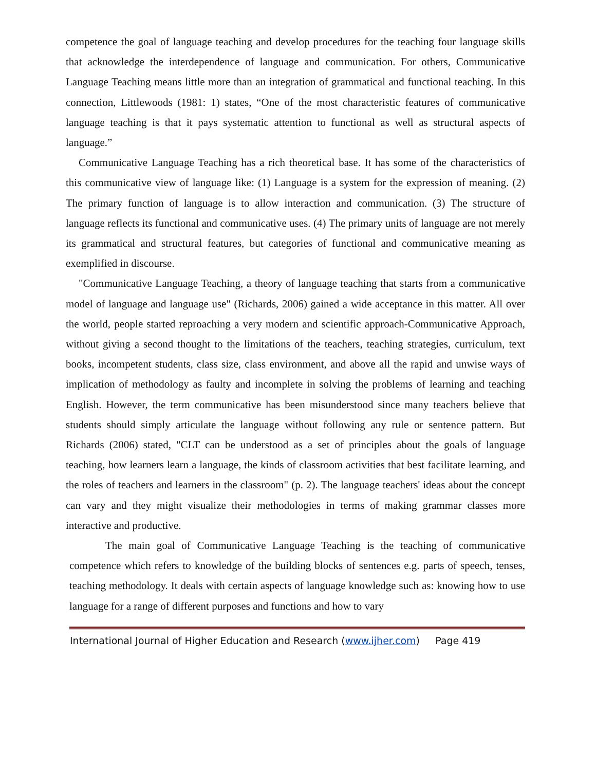competence the goal of language teaching and develop procedures for the teaching four language skills that acknowledge the interdependence of language and communication. For others, Communicative Language Teaching means little more than an integration of grammatical and functional teaching. In this connection, Littlewoods (1981: 1) states, “One of the most characteristic features of communicative language teaching is that it pays systematic attention to functional as well as structural aspects of language.”
Communicative Language Teaching has a rich theoretical base. It has some of the characteristics of this communicative view of language like: (1) Language is a system for the expression of meaning. (2) The primary function of language is to allow interaction and communication. (3) The structure of language reflects its functional and communicative uses. (4) The primary units of language are not merely its grammatical and structural features, but categories of functional and communicative meaning as exemplified in discourse.
"Communicative Language Teaching, a theory of language teaching that starts from a communicative model of language and language use" (Richards, 2006) gained a wide acceptance in this matter. All over the world, people started reproaching a very modern and scientific approach-Communicative Approach, without giving a second thought to the limitations of the teachers, teaching strategies, curriculum, text books, incompetent students, class size, class environment, and above all the rapid and unwise ways of implication of methodology as faulty and incomplete in solving the problems of learning and teaching English. However, the term communicative has been misunderstood since many teachers believe that students should simply articulate the language without following any rule or sentence pattern. But Richards (2006) stated, "CLT can be understood as a set of principles about the goals of language teaching, how learners learn a language, the kinds of classroom activities that best facilitate learning, and the roles of teachers and learners in the classroom" (p. 2). The language teachers' ideas about the concept can vary and they might visualize their methodologies in terms of making grammar classes more interactive and productive.
The main goal of Communicative Language Teaching is the teaching of communicative competence which refers to knowledge of the building blocks of sentences e.g. parts of speech, tenses, teaching methodology. It deals with certain aspects of language knowledge such as: knowing how to use language for a range of different purposes and functions and how to vary
International Journal of Higher Education and Research (www.ijher.com) Page 419